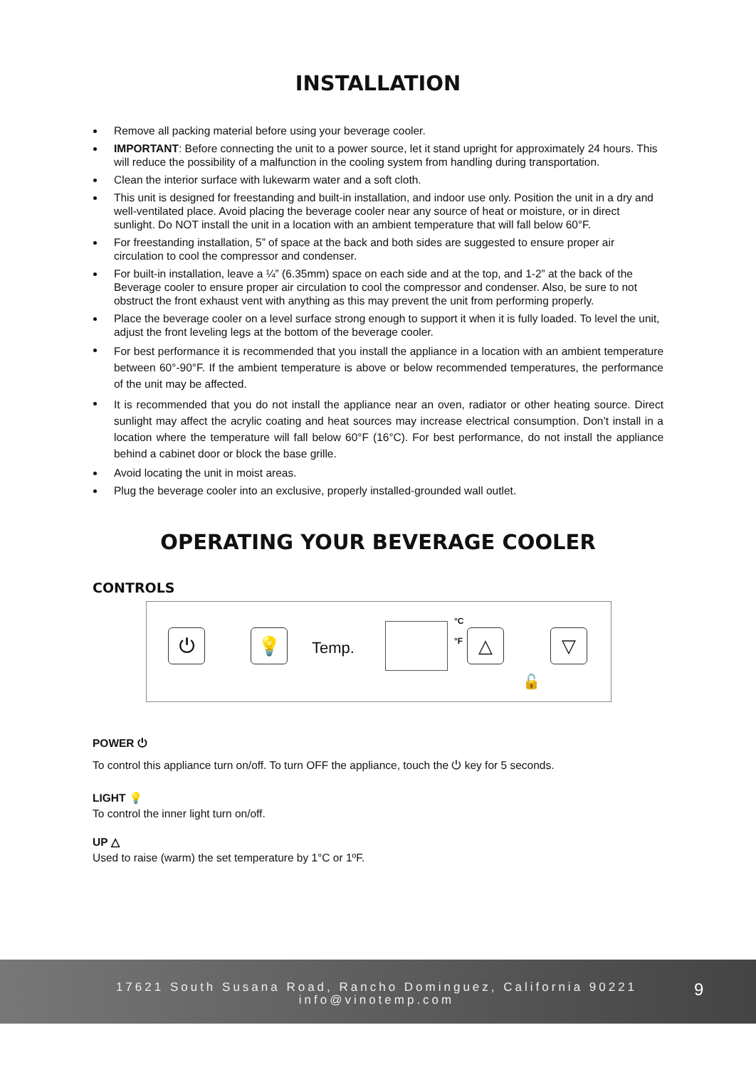INSTALLATION
Remove all packing material before using your beverage cooler.
IMPORTANT: Before connecting the unit to a power source, let it stand upright for approximately 24 hours. This will reduce the possibility of a malfunction in the cooling system from handling during transportation.
Clean the interior surface with lukewarm water and a soft cloth.
This unit is designed for freestanding and built-in installation, and indoor use only. Position the unit in a dry and well-ventilated place. Avoid placing the beverage cooler near any source of heat or moisture, or in direct sunlight. Do NOT install the unit in a location with an ambient temperature that will fall below 60°F.
For freestanding installation, 5” of space at the back and both sides are suggested to ensure proper air circulation to cool the compressor and condenser.
For built-in installation, leave a ¼” (6.35mm) space on each side and at the top, and 1-2” at the back of the Beverage cooler to ensure proper air circulation to cool the compressor and condenser. Also, be sure to not obstruct the front exhaust vent with anything as this may prevent the unit from performing properly.
Place the beverage cooler on a level surface strong enough to support it when it is fully loaded. To level the unit, adjust the front leveling legs at the bottom of the beverage cooler.
For best performance it is recommended that you install the appliance in a location with an ambient temperature between 60°-90°F. If the ambient temperature is above or below recommended temperatures, the performance of the unit may be affected.
It is recommended that you do not install the appliance near an oven, radiator or other heating source. Direct sunlight may affect the acrylic coating and heat sources may increase electrical consumption. Don’t install in a location where the temperature will fall below 60°F (16°C). For best performance, do not install the appliance behind a cabinet door or block the base grille.
Avoid locating the unit in moist areas.
Plug the beverage cooler into an exclusive, properly installed-grounded wall outlet.
OPERATING YOUR BEVERAGE COOLER
CONTROLS
⏻ 💡 Temp.
°C
°F △ ▽
🔓
POWER ⏻
To control this appliance turn on/off. To turn OFF the appliance, touch the ⏻ key for 5 seconds.
LIGHT 💡
To control the inner light turn on/off.
UP △
Used to raise (warm) the set temperature by 1°C or 1ºF.
17621 South Susana Road, Rancho Dominguez, California 90221
info@vinotemp.com
9